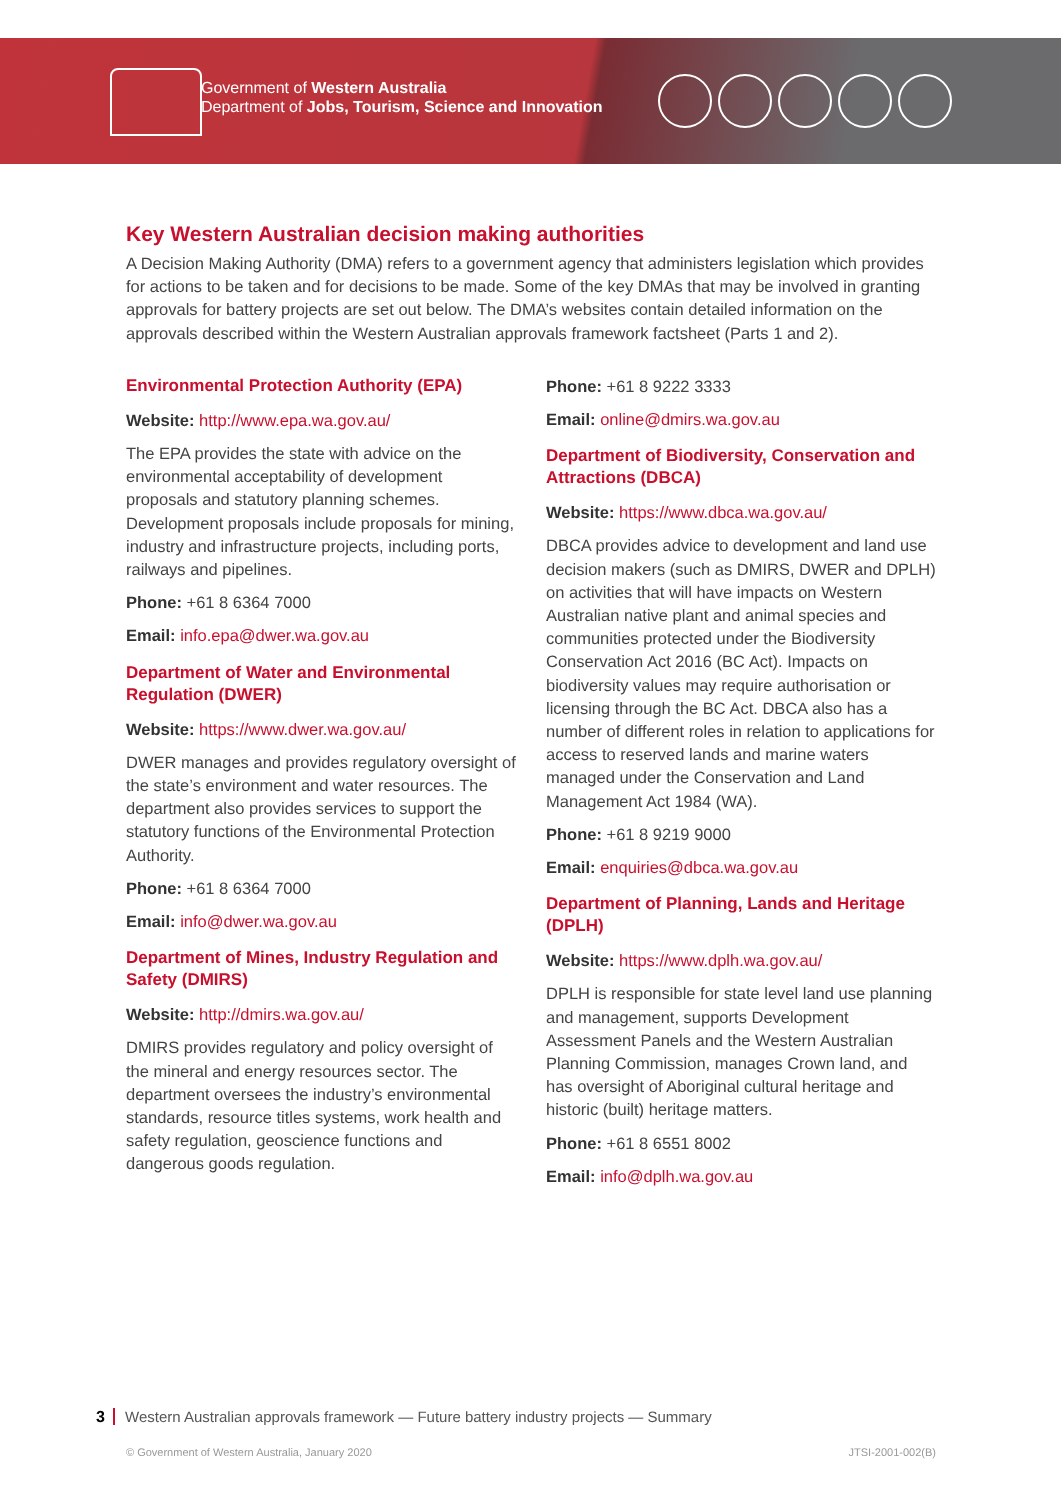Government of Western Australia
Department of Jobs, Tourism, Science and Innovation
Key Western Australian decision making authorities
A Decision Making Authority (DMA) refers to a government agency that administers legislation which provides for actions to be taken and for decisions to be made. Some of the key DMAs that may be involved in granting approvals for battery projects are set out below. The DMA’s websites contain detailed information on the approvals described within the Western Australian approvals framework factsheet (Parts 1 and 2).
Environmental Protection Authority (EPA)
Website: http://www.epa.wa.gov.au/
The EPA provides the state with advice on the environmental acceptability of development proposals and statutory planning schemes. Development proposals include proposals for mining, industry and infrastructure projects, including ports, railways and pipelines.
Phone: +61 8 6364 7000
Email: info.epa@dwer.wa.gov.au
Department of Water and Environmental Regulation (DWER)
Website: https://www.dwer.wa.gov.au/
DWER manages and provides regulatory oversight of the state’s environment and water resources. The department also provides services to support the statutory functions of the Environmental Protection Authority.
Phone: +61 8 6364 7000
Email: info@dwer.wa.gov.au
Department of Mines, Industry Regulation and Safety (DMIRS)
Website: http://dmirs.wa.gov.au/
DMIRS provides regulatory and policy oversight of the mineral and energy resources sector. The department oversees the industry’s environmental standards, resource titles systems, work health and safety regulation, geoscience functions and dangerous goods regulation.
Phone: +61 8 9222 3333
Email: online@dmirs.wa.gov.au
Department of Biodiversity, Conservation and Attractions (DBCA)
Website: https://www.dbca.wa.gov.au/
DBCA provides advice to development and land use decision makers (such as DMIRS, DWER and DPLH) on activities that will have impacts on Western Australian native plant and animal species and communities protected under the Biodiversity Conservation Act 2016 (BC Act). Impacts on biodiversity values may require authorisation or licensing through the BC Act. DBCA also has a number of different roles in relation to applications for access to reserved lands and marine waters managed under the Conservation and Land Management Act 1984 (WA).
Phone: +61 8 9219 9000
Email: enquiries@dbca.wa.gov.au
Department of Planning, Lands and Heritage (DPLH)
Website: https://www.dplh.wa.gov.au/
DPLH is responsible for state level land use planning and management, supports Development Assessment Panels and the Western Australian Planning Commission, manages Crown land, and has oversight of Aboriginal cultural heritage and historic (built) heritage matters.
Phone: +61 8 6551 8002
Email: info@dplh.wa.gov.au
3 Western Australian approvals framework — Future battery industry projects — Summary
© Government of Western Australia, January 2020 JTSI-2001-002(B)